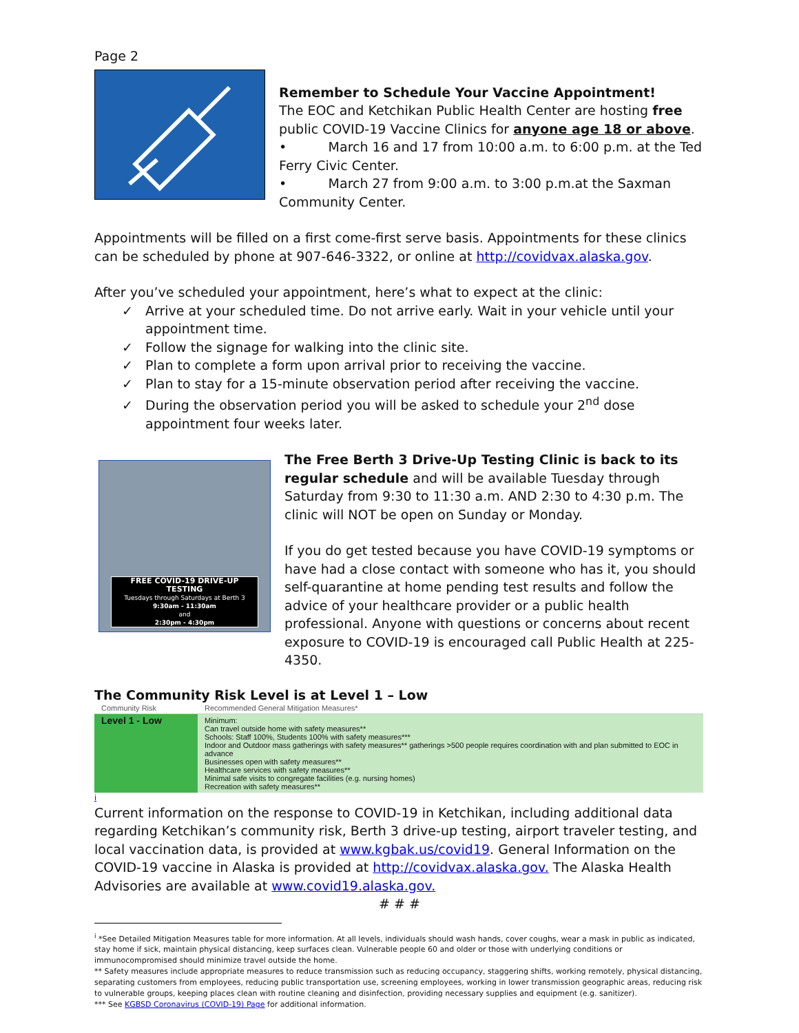Page 2
Remember to Schedule Your Vaccine Appointment!
The EOC and Ketchikan Public Health Center are hosting free public COVID-19 Vaccine Clinics for anyone age 18 or above.
• March 16 and 17 from 10:00 a.m. to 6:00 p.m. at the Ted Ferry Civic Center.
• March 27 from 9:00 a.m. to 3:00 p.m.at the Saxman Community Center.
Appointments will be filled on a first come-first serve basis. Appointments for these clinics can be scheduled by phone at 907-646-3322, or online at http://covidvax.alaska.gov.
After you’ve scheduled your appointment, here’s what to expect at the clinic:
✓ Arrive at your scheduled time. Do not arrive early. Wait in your vehicle until your appointment time.
✓ Follow the signage for walking into the clinic site.
✓ Plan to complete a form upon arrival prior to receiving the vaccine.
✓ Plan to stay for a 15-minute observation period after receiving the vaccine.
✓ During the observation period you will be asked to schedule your 2<sup>nd</sup> dose appointment four weeks later.
FREE COVID-19 DRIVE-UP TESTING
Tuesdays through Saturdays at Berth 3
9:30am - 11:30am
and
2:30pm - 4:30pm
The Free Berth 3 Drive-Up Testing Clinic is back to its regular schedule and will be available Tuesday through Saturday from 9:30 to 11:30 a.m. AND 2:30 to 4:30 p.m. The clinic will NOT be open on Sunday or Monday.
If you do get tested because you have COVID-19 symptoms or have had a close contact with someone who has it, you should self-quarantine at home pending test results and follow the advice of your healthcare provider or a public health professional. Anyone with questions or concerns about recent exposure to COVID-19 is encouraged call Public Health at 225-4350.
The Community Risk Level is at Level 1 – Low
| Community Risk | Recommended General Mitigation Measures* |
| --- | --- |
| Level 1 - Low | Minimum: Can travel outside home with safety measures** Schools: Staff 100%, Students 100% with safety measures*** Indoor and Outdoor mass gatherings with safety measures** gatherings >500 people requires coordination with and plan submitted to EOC in advance Businesses open with safety measures** Healthcare services with safety measures** Minimal safe visits to congregate facilities (e.g. nursing homes) Recreation with safety measures** |
i
Current information on the response to COVID-19 in Ketchikan, including additional data regarding Ketchikan’s community risk, Berth 3 drive-up testing, airport traveler testing, and local vaccination data, is provided at www.kgbak.us/covid19. General Information on the COVID-19 vaccine in Alaska is provided at http://covidvax.alaska.gov. The Alaska Health Advisories are available at www.covid19.alaska.gov.
# # #
<sup>i</sup> *See Detailed Mitigation Measures table for more information. At all levels, individuals should wash hands, cover coughs, wear a mask in public as indicated, stay home if sick, maintain physical distancing, keep surfaces clean. Vulnerable people 60 and older or those with underlying conditions or immunocompromised should minimize travel outside the home.
** Safety measures include appropriate measures to reduce transmission such as reducing occupancy, staggering shifts, working remotely, physical distancing, separating customers from employees, reducing public transportation use, screening employees, working in lower transmission geographic areas, reducing risk to vulnerable groups, keeping places clean with routine cleaning and disinfection, providing necessary supplies and equipment (e.g. sanitizer).
*** See KGBSD Coronavirus (COVID-19) Page for additional information.